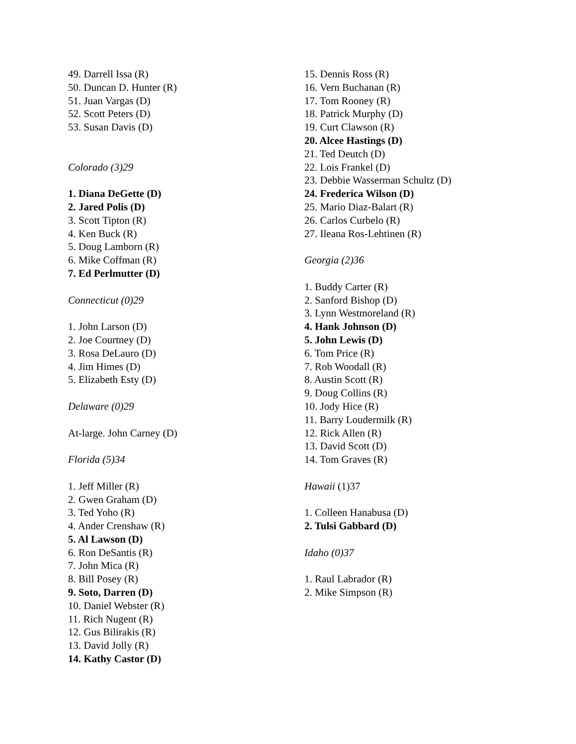49. Darrell Issa (R)
50. Duncan D. Hunter (R)
51. Juan Vargas (D)
52. Scott Peters (D)
53. Susan Davis (D)
Colorado (3)29
1. Diana DeGette (D)
2. Jared Polis (D)
3. Scott Tipton (R)
4. Ken Buck (R)
5. Doug Lamborn (R)
6. Mike Coffman (R)
7. Ed Perlmutter (D)
Connecticut (0)29
1. John Larson (D)
2. Joe Courtney (D)
3. Rosa DeLauro (D)
4. Jim Himes (D)
5. Elizabeth Esty (D)
Delaware (0)29
At-large. John Carney (D)
Florida (5)34
1. Jeff Miller (R)
2. Gwen Graham (D)
3. Ted Yoho (R)
4. Ander Crenshaw (R)
5. Al Lawson (D)
6. Ron DeSantis (R)
7. John Mica (R)
8. Bill Posey (R)
9. Soto, Darren (D)
10. Daniel Webster (R)
11. Rich Nugent (R)
12. Gus Bilirakis (R)
13. David Jolly (R)
14. Kathy Castor (D)
15. Dennis Ross (R)
16. Vern Buchanan (R)
17. Tom Rooney (R)
18. Patrick Murphy (D)
19. Curt Clawson (R)
20. Alcee Hastings (D)
21. Ted Deutch (D)
22. Lois Frankel (D)
23. Debbie Wasserman Schultz (D)
24. Frederica Wilson (D)
25. Mario Diaz-Balart (R)
26. Carlos Curbelo (R)
27. Ileana Ros-Lehtinen (R)
Georgia (2)36
1. Buddy Carter (R)
2. Sanford Bishop (D)
3. Lynn Westmoreland (R)
4. Hank Johnson (D)
5. John Lewis (D)
6. Tom Price (R)
7. Rob Woodall (R)
8. Austin Scott (R)
9. Doug Collins (R)
10. Jody Hice (R)
11. Barry Loudermilk (R)
12. Rick Allen (R)
13. David Scott (D)
14. Tom Graves (R)
Hawaii (1)37
1. Colleen Hanabusa (D)
2. Tulsi Gabbard (D)
Idaho (0)37
1. Raul Labrador (R)
2. Mike Simpson (R)